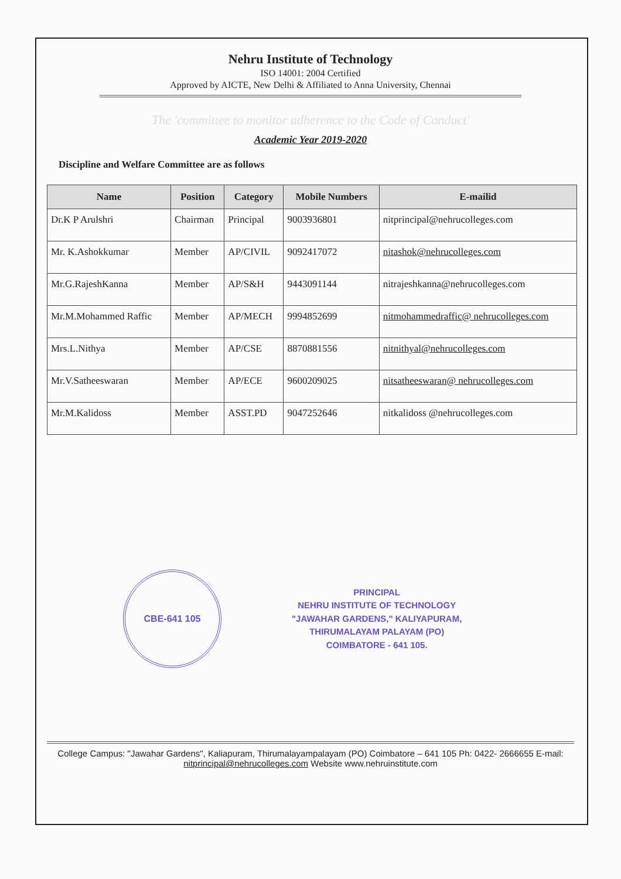Nehru Institute of Technology
ISO 14001: 2004 Certified
Approved by AICTE, New Delhi & Affiliated to Anna University, Chennai
The 'committee to monitor adherence to the Code of Conduct'
Academic Year 2019-2020
Discipline and Welfare Committee are as follows
| Name | Position | Category | Mobile Numbers | E-mailid |
| --- | --- | --- | --- | --- |
| Dr.K P Arulshri | Chairman | Principal | 9003936801 | nitprincipal@nehrucolleges.com |
| Mr. K.Ashokkumar | Member | AP/CIVIL | 9092417072 | nitashok@nehrucolleges.com |
| Mr.G.RajeshKanna | Member | AP/S&H | 9443091144 | nitrajeshkanna@nehrucolleges.com |
| Mr.M.Mohammed Raffic | Member | AP/MECH | 9994852699 | nitmohammedraffic@ nehrucolleges.com |
| Mrs.L.Nithya | Member | AP/CSE | 8870881556 | nitnithyal@nehrucolleges.com |
| Mr.V.Satheeswaran | Member | AP/ECE | 9600209025 | nitsatheeswaran@ nehrucolleges.com |
| Mr.M.Kalidoss | Member | ASST.PD | 9047252646 | nitkalidoss @nehrucolleges.com |
CBE-641 105
PRINCIPAL
NEHRU INSTITUTE OF TECHNOLOGY
"JAWAHAR GARDENS," KALIYAPURAM,
THIRUMALAYAM PALAYAM (PO)
COIMBATORE - 641 105.
College Campus: "Jawahar Gardens", Kaliapuram, Thirumalayampalayam (PO) Coimbatore – 641 105 Ph: 0422- 2666655 E-mail: nitprincipal@nehrucolleges.com Website www.nehruinstitute.com